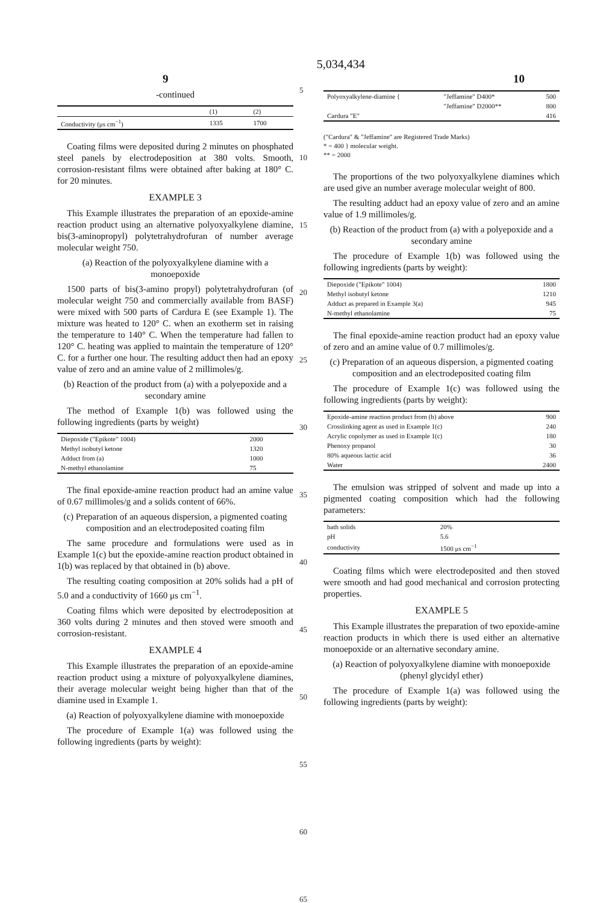9 5,034,434 10
-continued
| | (1) | (2) |
| --- | --- | --- |
| Conductivity (μs cm<sup>−1</sup>) | 1335 | 1700 |
Coating films were deposited during 2 minutes on phosphated steel panels by electrodeposition at 380 volts. Smooth, corrosion-resistant films were obtained after baking at 180° C. for 20 minutes.
EXAMPLE 3
This Example illustrates the preparation of an epoxide-amine reaction product using an alternative polyoxyalkylene diamine, bis(3-aminopropyl) polytetrahydrofuran of number average molecular weight 750.
(a) Reaction of the polyoxyalkylene diamine with a monoepoxide
1500 parts of bis(3-amino propyl) polytetrahydrofuran (of molecular weight 750 and commercially available from BASF) were mixed with 500 parts of Cardura E (see Example 1). The mixture was heated to 120° C. when an exotherm set in raising the temperature to 140° C. When the temperature had fallen to 120° C. heating was applied to maintain the temperature of 120° C. for a further one hour. The resulting adduct then had an epoxy value of zero and an amine value of 2 millimoles/g.
(b) Reaction of the product from (a) with a polyepoxide and a secondary amine
The method of Example 1(b) was followed using the following ingredients (parts by weight)
| Diepoxide ("Epikote" 1004) | 2000 |
| Methyl isobutyl ketone | 1320 |
| Adduct from (a) | 1000 |
| N-methyl ethanolamine | 75 |
The final epoxide-amine reaction product had an amine value of 0.67 millimoles/g and a solids content of 66%.
(c) Preparation of an aqueous dispersion, a pigmented coating composition and an electrodeposited coating film
The same procedure and formulations were used as in Example 1(c) but the epoxide-amine reaction product obtained in 1(b) was replaced by that obtained in (b) above.
The resulting coating composition at 20% solids had a pH of 5.0 and a conductivity of 1660 μs cm<sup>−1</sup>.
Coating films which were deposited by electrodeposition at 360 volts during 2 minutes and then stoved were smooth and corrosion-resistant.
EXAMPLE 4
This Example illustrates the preparation of an epoxide-amine reaction product using a mixture of polyoxyalkylene diamines, their average molecular weight being higher than that of the diamine used in Example 1.
(a) Reaction of polyoxyalkylene diamine with monoepoxide
The procedure of Example 1(a) was followed using the following ingredients (parts by weight):
5
10
15
20
25
30
35
40
45
50
55
60
65
| Polyoxyalkylene-diamine { | "Jeffamine" D400* | 500 |
| | "Jeffamine" D2000** | 800 |
| Cardura "E" | | 416 |
("Cardura" & "Jeffamine" are Registered Trade Marks)
* = 400 } molecular weight.
** = 2000
The proportions of the two polyoxyalkylene diamines which are used give an number average molecular weight of 800.
The resulting adduct had an epoxy value of zero and an amine value of 1.9 millimoles/g.
(b) Reaction of the product from (a) with a polyepoxide and a secondary amine
The procedure of Example 1(b) was followed using the following ingredients (parts by weight):
| Diepoxide ("Epikote" 1004) | 1800 |
| Methyl isobutyl ketone | 1210 |
| Adduct as prepared in Example 3(a) | 945 |
| N-methyl ethanolamine | 75 |
The final epoxide-amine reaction product had an epoxy value of zero and an amine value of 0.7 millimoles/g.
(c) Preparation of an aqueous dispersion, a pigmented coating composition and an electrodeposited coating film
The procedure of Example 1(c) was followed using the following ingredients (parts by weight):
| Epoxide-amine reaction product from (b) above | 900 |
| Crosslinking agent as used in Example 1(c) | 240 |
| Acrylic copolymer as used in Example 1(c) | 180 |
| Phenoxy propanol | 30 |
| 80% aqueous lactic acid | 36 |
| Water | 2400 |
The emulsion was stripped of solvent and made up into a pigmented coating composition which had the following parameters:
| bath solids | 20% |
| pH | 5.6 |
| conductivity | 1500 μs cm<sup>−1</sup> |
Coating films which were electrodeposited and then stoved were smooth and had good mechanical and corrosion protecting properties.
EXAMPLE 5
This Example illustrates the preparation of two epoxide-amine reaction products in which there is used either an alternative monoepoxide or an alternative secondary amine.
(a) Reaction of polyoxyalkylene diamine with monoepoxide (phenyl glycidyl ether)
The procedure of Example 1(a) was followed using the following ingredients (parts by weight):